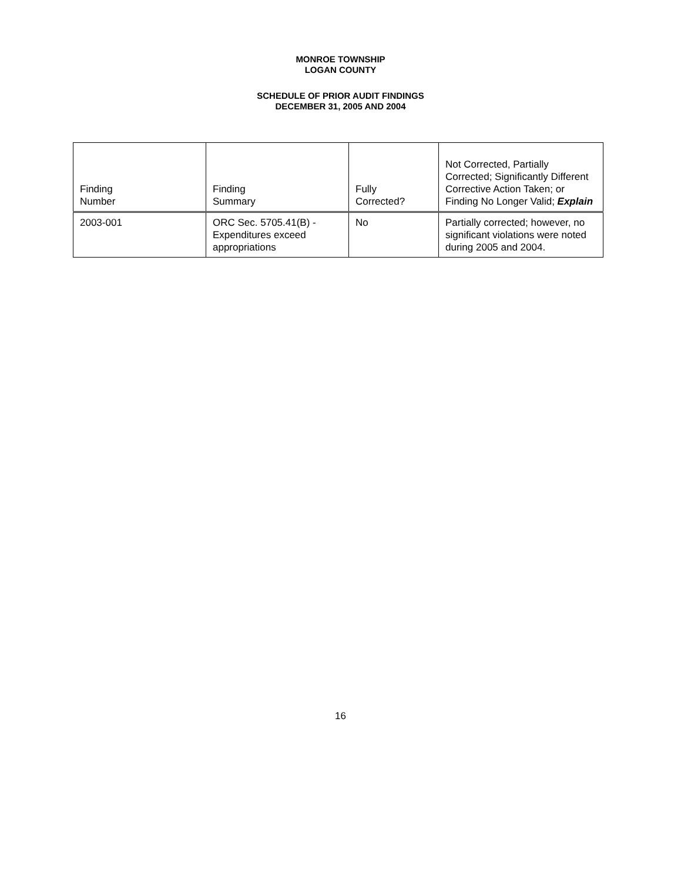MONROE TOWNSHIP
LOGAN COUNTY
SCHEDULE OF PRIOR AUDIT FINDINGS
DECEMBER 31, 2005 AND 2004
| Finding Number | Finding Summary | Fully Corrected? | Not Corrected, Partially Corrected; Significantly Different Corrective Action Taken; or Finding No Longer Valid; Explain |
| --- | --- | --- | --- |
| 2003-001 | ORC Sec. 5705.41(B) - Expenditures exceed appropriations | No | Partially corrected; however, no significant violations were noted during 2005 and 2004. |
16